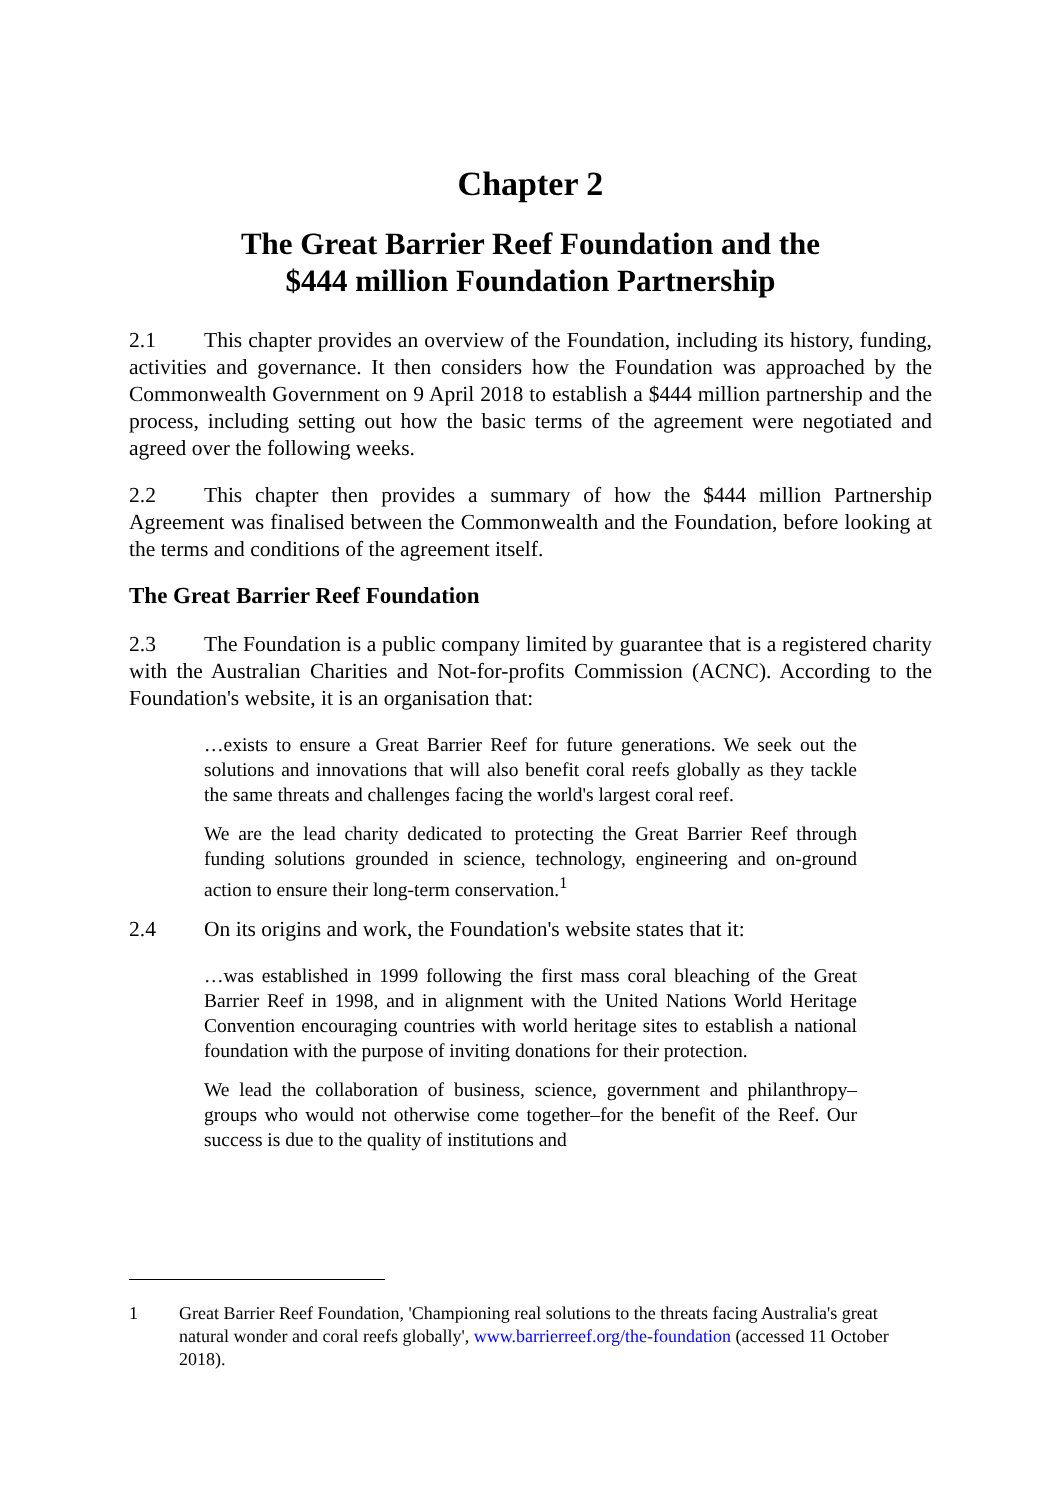Chapter 2
The Great Barrier Reef Foundation and the
$444 million Foundation Partnership
2.1 This chapter provides an overview of the Foundation, including its history, funding, activities and governance. It then considers how the Foundation was approached by the Commonwealth Government on 9 April 2018 to establish a $444 million partnership and the process, including setting out how the basic terms of the agreement were negotiated and agreed over the following weeks.
2.2 This chapter then provides a summary of how the $444 million Partnership Agreement was finalised between the Commonwealth and the Foundation, before looking at the terms and conditions of the agreement itself.
The Great Barrier Reef Foundation
2.3 The Foundation is a public company limited by guarantee that is a registered charity with the Australian Charities and Not-for-profits Commission (ACNC). According to the Foundation's website, it is an organisation that:
…exists to ensure a Great Barrier Reef for future generations. We seek out the solutions and innovations that will also benefit coral reefs globally as they tackle the same threats and challenges facing the world's largest coral reef.
We are the lead charity dedicated to protecting the Great Barrier Reef through funding solutions grounded in science, technology, engineering and on-ground action to ensure their long-term conservation.<sup>1</sup>
2.4 On its origins and work, the Foundation's website states that it:
…was established in 1999 following the first mass coral bleaching of the Great Barrier Reef in 1998, and in alignment with the United Nations World Heritage Convention encouraging countries with world heritage sites to establish a national foundation with the purpose of inviting donations for their protection.
We lead the collaboration of business, science, government and philanthropy–groups who would not otherwise come together–for the benefit of the Reef. Our success is due to the quality of institutions and
1 Great Barrier Reef Foundation, 'Championing real solutions to the threats facing Australia's great natural wonder and coral reefs globally', www.barrierreef.org/the-foundation (accessed 11 October 2018).